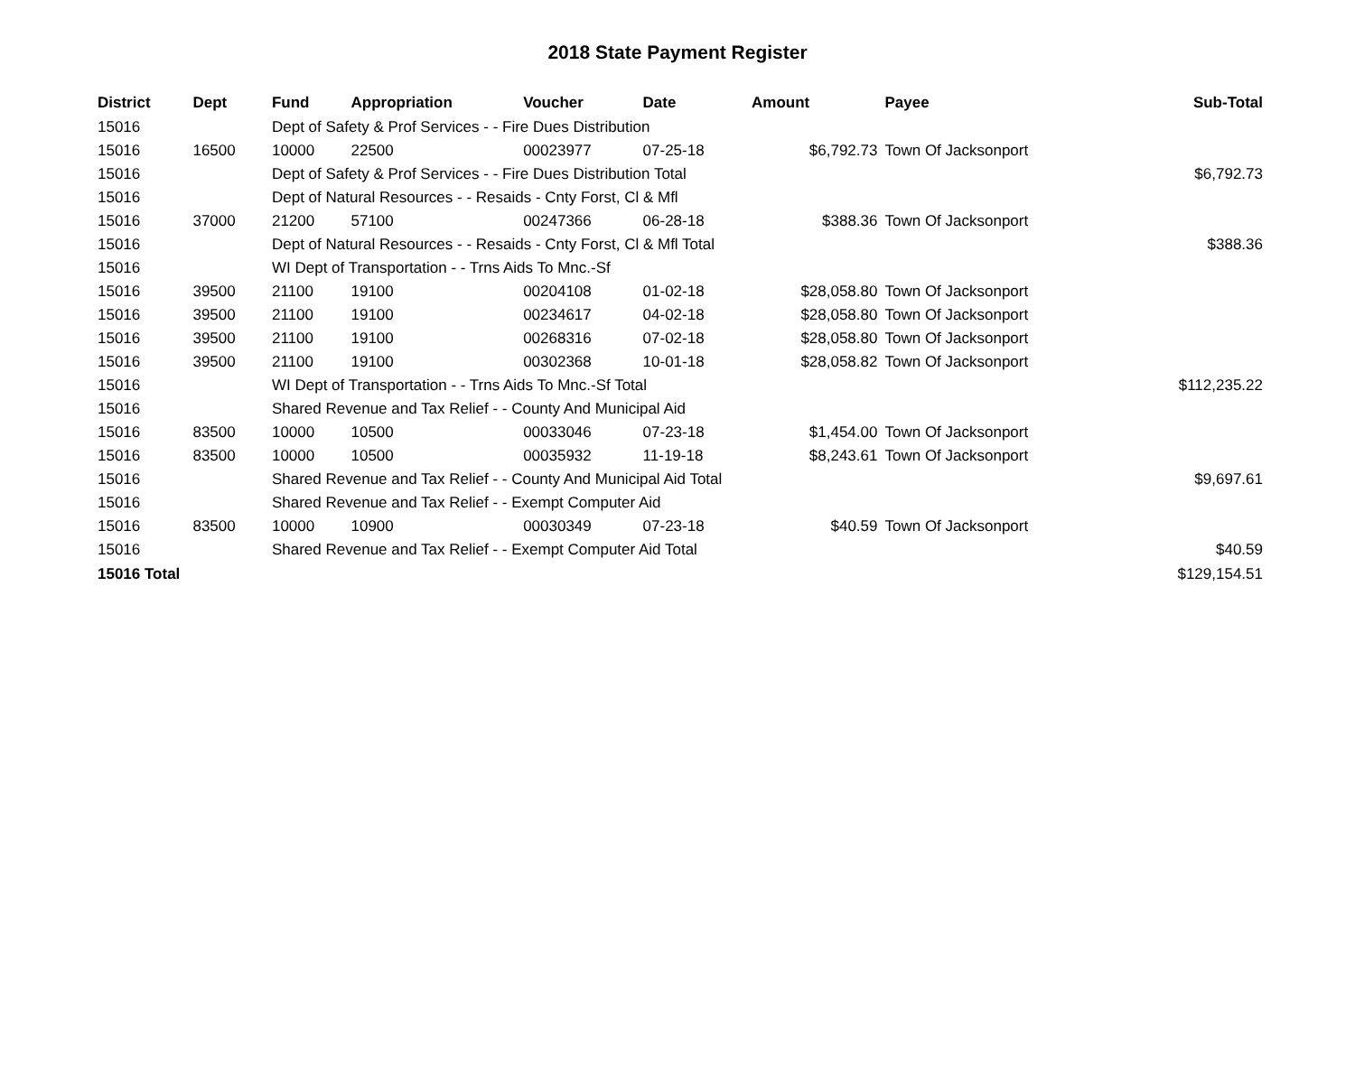2018 State Payment Register
| District | Dept | Fund | Appropriation | Voucher | Date | Amount | Payee | Sub-Total |
| --- | --- | --- | --- | --- | --- | --- | --- | --- |
| 15016 | | Dept of Safety & Prof Services - - Fire Dues Distribution | | | | | | |
| 15016 | 16500 | 10000 | 22500 | 00023977 | 07-25-18 | $6,792.73 | Town Of Jacksonport | |
| 15016 | | Dept of Safety & Prof Services - - Fire Dues Distribution Total | | | | | | $6,792.73 |
| 15016 | | Dept of Natural Resources - - Resaids - Cnty Forst, Cl & Mfl | | | | | | |
| 15016 | 37000 | 21200 | 57100 | 00247366 | 06-28-18 | $388.36 | Town Of Jacksonport | |
| 15016 | | Dept of Natural Resources - - Resaids - Cnty Forst, Cl & Mfl Total | | | | | | $388.36 |
| 15016 | | WI Dept of Transportation - - Trns Aids To Mnc.-Sf | | | | | | |
| 15016 | 39500 | 21100 | 19100 | 00204108 | 01-02-18 | $28,058.80 | Town Of Jacksonport | |
| 15016 | 39500 | 21100 | 19100 | 00234617 | 04-02-18 | $28,058.80 | Town Of Jacksonport | |
| 15016 | 39500 | 21100 | 19100 | 00268316 | 07-02-18 | $28,058.80 | Town Of Jacksonport | |
| 15016 | 39500 | 21100 | 19100 | 00302368 | 10-01-18 | $28,058.82 | Town Of Jacksonport | |
| 15016 | | WI Dept of Transportation - - Trns Aids To Mnc.-Sf Total | | | | | | $112,235.22 |
| 15016 | | Shared Revenue and Tax Relief - - County And Municipal Aid | | | | | | |
| 15016 | 83500 | 10000 | 10500 | 00033046 | 07-23-18 | $1,454.00 | Town Of Jacksonport | |
| 15016 | 83500 | 10000 | 10500 | 00035932 | 11-19-18 | $8,243.61 | Town Of Jacksonport | |
| 15016 | | Shared Revenue and Tax Relief - - County And Municipal Aid Total | | | | | | $9,697.61 |
| 15016 | | Shared Revenue and Tax Relief - - Exempt Computer Aid | | | | | | |
| 15016 | 83500 | 10000 | 10900 | 00030349 | 07-23-18 | $40.59 | Town Of Jacksonport | |
| 15016 | | Shared Revenue and Tax Relief - - Exempt Computer Aid Total | | | | | | $40.59 |
| 15016 Total | | | | | | | | $129,154.51 |